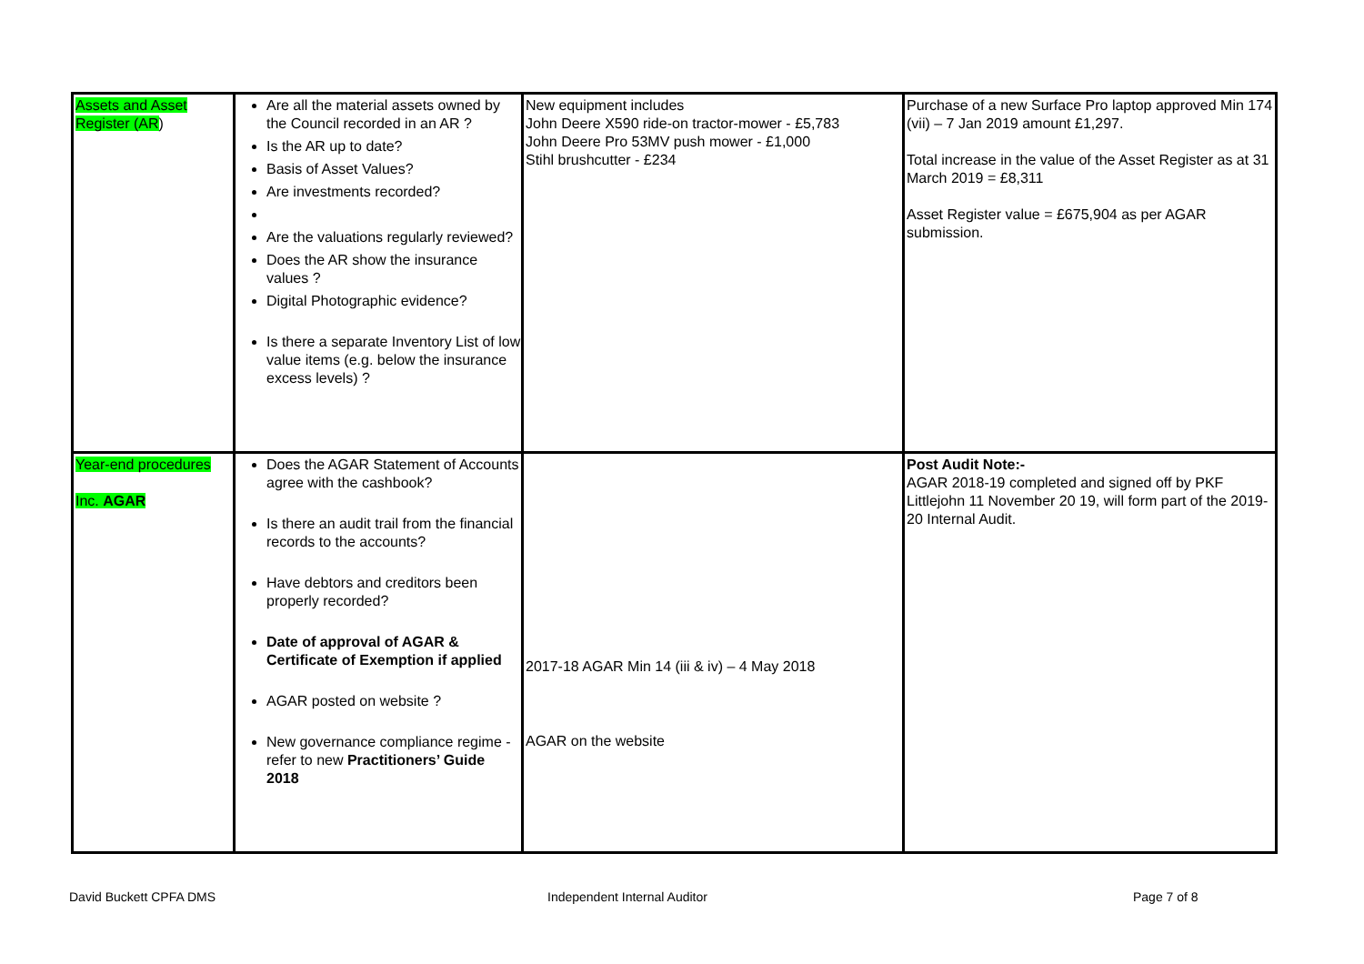| Assets and Asset Register (AR ) | Are all the material assets owned by the Council recorded in an AR ? Is the AR up to date? Basis of Asset Values? Are investments recorded? Are the valuations regularly reviewed? Does the AR show the insurance values ? Digital Photographic evidence? Is there a separate Inventory List of low value items (e.g. below the insurance excess levels) ? | New equipment includes John Deere X590 ride-on tractor-mower - £5,783 John Deere Pro 53MV push mower - £1,000 Stihl brushcutter - £234 | Purchase of a new Surface Pro laptop approved Min 174 (vii) – 7 Jan 2019 amount £1,297. Total increase in the value of the Asset Register as at 31 March 2019 = £8,311 Asset Register value = £675,904 as per AGAR submission. |
| Year-end procedures Inc. AGAR | Does the AGAR Statement of Accounts agree with the cashbook? Is there an audit trail from the financial records to the accounts? Have debtors and creditors been properly recorded? Date of approval of AGAR & Certificate of Exemption if applied AGAR posted on website ? New governance compliance regime - refer to new Practitioners’ Guide 2018 | 2017-18 AGAR Min 14 (iii & iv) – 4 May 2018 AGAR on the website | Post Audit Note:- AGAR 2018-19 completed and signed off by PKF Littlejohn 11 November 20 19, will form part of the 2019-20 Internal Audit. |
David Buckett CPFA DMS Independent Internal Auditor Page 7 of 8